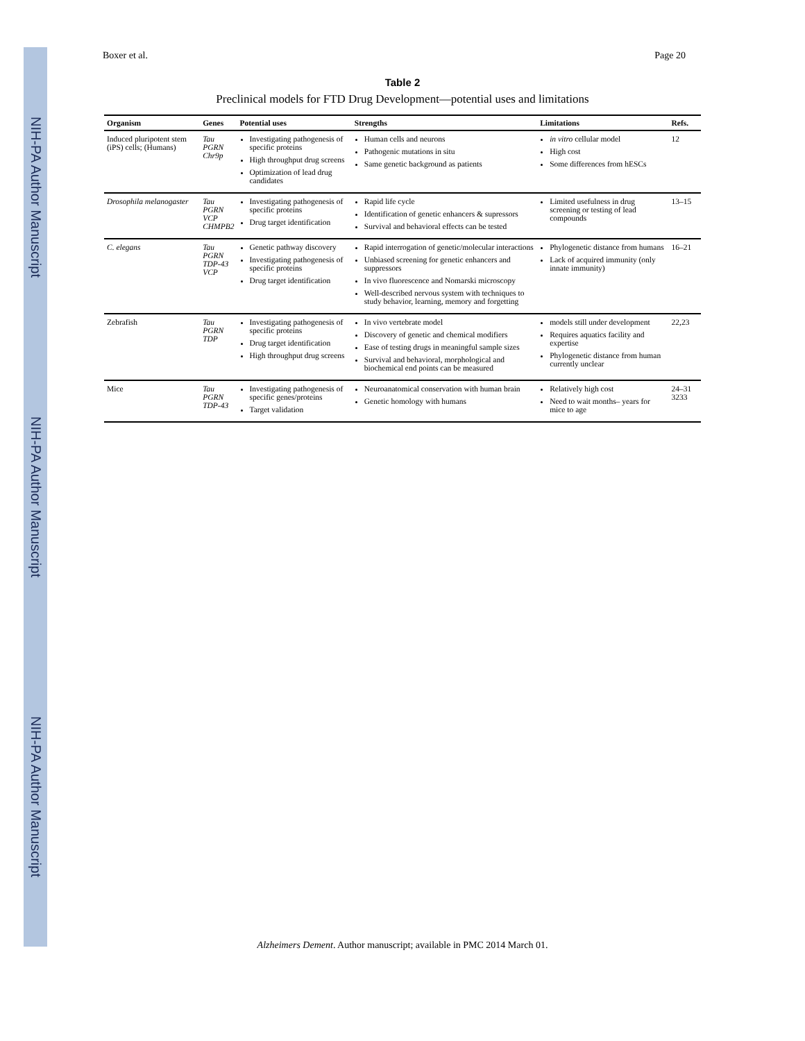NIH-PA Author Manuscript
NIH-PA Author Manuscript
NIH-PA Author Manuscript
Boxer et al. Page 20
Table 2
Preclinical models for FTD Drug Development—potential uses and limitations
| Organism | Genes | Potential uses | Strengths | Limitations | Refs. |
| --- | --- | --- | --- | --- | --- |
| Induced pluripotent stem (iPS) cells; (Humans) | Tau PGRN Chr9p | Investigating pathogenesis of specific proteins High throughput drug screens Optimization of lead drug candidates | Human cells and neurons Pathogenic mutations in situ Same genetic background as patients | in vitro cellular model High cost Some differences from hESCs | 12 |
| Drosophila melanogaster | Tau PGRN VCP CHMPB2 | Investigating pathogenesis of specific proteins Drug target identification | Rapid life cycle Identification of genetic enhancers & supressors Survival and behavioral effects can be tested | Limited usefulness in drug screening or testing of lead compounds | 13–15 |
| C. elegans | Tau PGRN TDP-43 VCP | Genetic pathway discovery Investigating pathogenesis of specific proteins Drug target identification | Rapid interrogation of genetic/molecular interactions Unbiased screening for genetic enhancers and suppressors In vivo fluorescence and Nomarski microscopy Well-described nervous system with techniques to study behavior, learning, memory and forgetting | Phylogenetic distance from humans Lack of acquired immunity (only innate immunity) | 16–21 |
| Zebrafish | Tau PGRN TDP | Investigating pathogenesis of specific proteins Drug target identification High throughput drug screens | In vivo vertebrate model Discovery of genetic and chemical modifiers Ease of testing drugs in meaningful sample sizes Survival and behavioral, morphological and biochemical end points can be measured | models still under development Requires aquatics facility and expertise Phylogenetic distance from human currently unclear | 22,23 |
| Mice | Tau PGRN TDP-43 | Investigating pathogenesis of specific genes/proteins Target validation | Neuroanatomical conservation with human brain Genetic homology with humans | Relatively high cost Need to wait months– years for mice to age | 24–31 3233 |
Alzheimers Dement. Author manuscript; available in PMC 2014 March 01.